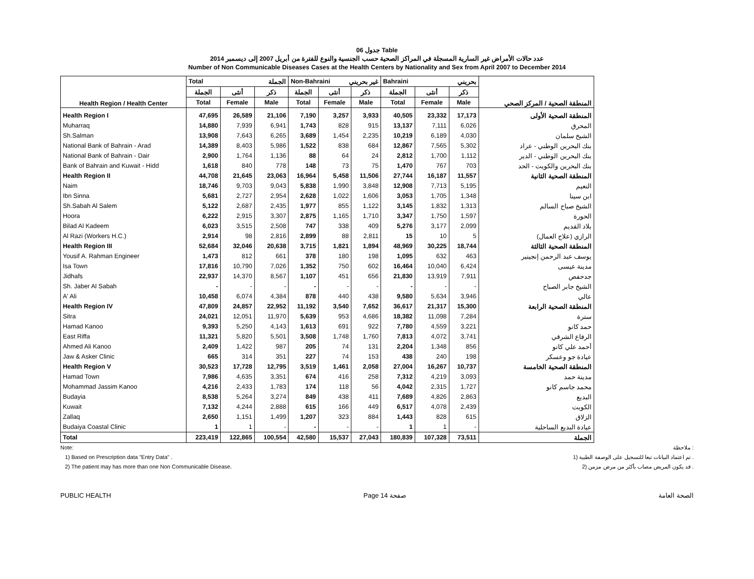جدول 06 Table
عدد حالات الأمراض غير السارية المسجلة في المراكز الصحية حسب الجنسية والنوع للفترة من أبريل 2007 إلى ديسمبر 2014
Number of Non Communicable Diseases Cases at the Health Centers by Nationality and Sex from April 2007 to December 2014
| Health Region / Health Center | Total الجملة | | | Non-Bahraini غير بحريني | | | Bahraini بحريني | | | المنطقة الصحية / المركز الصحي |
| --- | --- | --- | --- | --- | --- | --- | --- | --- | --- | --- |
| | الجملة | أنثى | ذكر | الجملة | أنثى | ذكر | الجملة | أنثى | ذكر | |
| | Total | Female | Male | Total | Female | Male | Total | Female | Male | |
| Health Region I | 47,695 | 26,589 | 21,106 | 7,190 | 3,257 | 3,933 | 40,505 | 23,332 | 17,173 | المنطقة الصحية الأولى |
| Muharraq | 14,880 | 7,939 | 6,941 | 1,743 | 828 | 915 | 13,137 | 7,111 | 6,026 | المحرق |
| Sh.Salman | 13,908 | 7,643 | 6,265 | 3,689 | 1,454 | 2,235 | 10,219 | 6,189 | 4,030 | الشيخ سلمان |
| National Bank of Bahrain - Arad | 14,389 | 8,403 | 5,986 | 1,522 | 838 | 684 | 12,867 | 7,565 | 5,302 | بنك البحرين الوطني - عراد |
| National Bank of Bahrain - Dair | 2,900 | 1,764 | 1,136 | 88 | 64 | 24 | 2,812 | 1,700 | 1,112 | بنك البحرين الوطني - الدير |
| Bank of Bahrain and Kuwait - Hidd | 1,618 | 840 | 778 | 148 | 73 | 75 | 1,470 | 767 | 703 | بنك البحرين والكويت - الحد |
| Health Region II | 44,708 | 21,645 | 23,063 | 16,964 | 5,458 | 11,506 | 27,744 | 16,187 | 11,557 | المنطقة الصحية الثانية |
| Naim | 18,746 | 9,703 | 9,043 | 5,838 | 1,990 | 3,848 | 12,908 | 7,713 | 5,195 | النعيم |
| Ibn Sinna | 5,681 | 2,727 | 2,954 | 2,628 | 1,022 | 1,606 | 3,053 | 1,705 | 1,348 | ابن سينا |
| Sh.Sabah Al Salem | 5,122 | 2,687 | 2,435 | 1,977 | 855 | 1,122 | 3,145 | 1,832 | 1,313 | الشيخ صباح السالم |
| Hoora | 6,222 | 2,915 | 3,307 | 2,875 | 1,165 | 1,710 | 3,347 | 1,750 | 1,597 | الحورة |
| Bilad Al Kadeem | 6,023 | 3,515 | 2,508 | 747 | 338 | 409 | 5,276 | 3,177 | 2,099 | بلاد القديم |
| Al Razi (Workers H.C.) | 2,914 | 98 | 2,816 | 2,899 | 88 | 2,811 | 15 | 10 | 5 | الرازي (علاج العمال) |
| Health Region III | 52,684 | 32,046 | 20,638 | 3,715 | 1,821 | 1,894 | 48,969 | 30,225 | 18,744 | المنطقة الصحية الثالثة |
| Yousif A. Rahman Engineer | 1,473 | 812 | 661 | 378 | 180 | 198 | 1,095 | 632 | 463 | يوسف عبد الرحمن إنجينير |
| Isa Town | 17,816 | 10,790 | 7,026 | 1,352 | 750 | 602 | 16,464 | 10,040 | 6,424 | مدينة عيسى |
| Jidhafs | 22,937 | 14,370 | 8,567 | 1,107 | 451 | 656 | 21,830 | 13,919 | 7,911 | جدحفص |
| Sh. Jaber Al Sabah | - | - | - | - | - | - | - | - | - | الشيخ جابر الصباح |
| A' Ali | 10,458 | 6,074 | 4,384 | 878 | 440 | 438 | 9,580 | 5,634 | 3,946 | عالي |
| Health Region IV | 47,809 | 24,857 | 22,952 | 11,192 | 3,540 | 7,652 | 36,617 | 21,317 | 15,300 | المنطقة الصحية الرابعة |
| Sitra | 24,021 | 12,051 | 11,970 | 5,639 | 953 | 4,686 | 18,382 | 11,098 | 7,284 | سترة |
| Hamad Kanoo | 9,393 | 5,250 | 4,143 | 1,613 | 691 | 922 | 7,780 | 4,559 | 3,221 | حمد كانو |
| East Riffa | 11,321 | 5,820 | 5,501 | 3,508 | 1,748 | 1,760 | 7,813 | 4,072 | 3,741 | الرفاع الشرقي |
| Ahmed Ali Kanoo | 2,409 | 1,422 | 987 | 205 | 74 | 131 | 2,204 | 1,348 | 856 | أحمد علي كانو |
| Jaw & Asker Clinic | 665 | 314 | 351 | 227 | 74 | 153 | 438 | 240 | 198 | عيادة جو وعسكر |
| Health Region V | 30,523 | 17,728 | 12,795 | 3,519 | 1,461 | 2,058 | 27,004 | 16,267 | 10,737 | المنطقة الصحية الخامسة |
| Hamad Town | 7,986 | 4,635 | 3,351 | 674 | 416 | 258 | 7,312 | 4,219 | 3,093 | مدينة حمد |
| Mohammad Jassim Kanoo | 4,216 | 2,433 | 1,783 | 174 | 118 | 56 | 4,042 | 2,315 | 1,727 | محمد جاسم كانو |
| Budayia | 8,538 | 5,264 | 3,274 | 849 | 438 | 411 | 7,689 | 4,826 | 2,863 | البديع |
| Kuwait | 7,132 | 4,244 | 2,888 | 615 | 166 | 449 | 6,517 | 4,078 | 2,439 | الكويت |
| Zallaq | 2,650 | 1,151 | 1,499 | 1,207 | 323 | 884 | 1,443 | 828 | 615 | الزلاق |
| Budaiya Coastal Clinic | 1 | 1 | - | - | - | - | 1 | 1 | - | عيادة البديع الساحلية |
| Total | 223,419 | 122,865 | 100,554 | 42,580 | 15,537 | 27,043 | 180,839 | 107,328 | 73,511 | الجملة |
Note: ملاحظة :
1) Based on Prescription data "Entry Data" . 1) تم اعتماد البيانات تبعا للتسجيل على الوصفة الطبية .
2) The patient may has more than one Non Communicable Disease. 2) قد يكون المريض مصاب بأكثر من مرض مزمن .
PUBLIC HEALTH Page 14 صفحة الصحة العامة